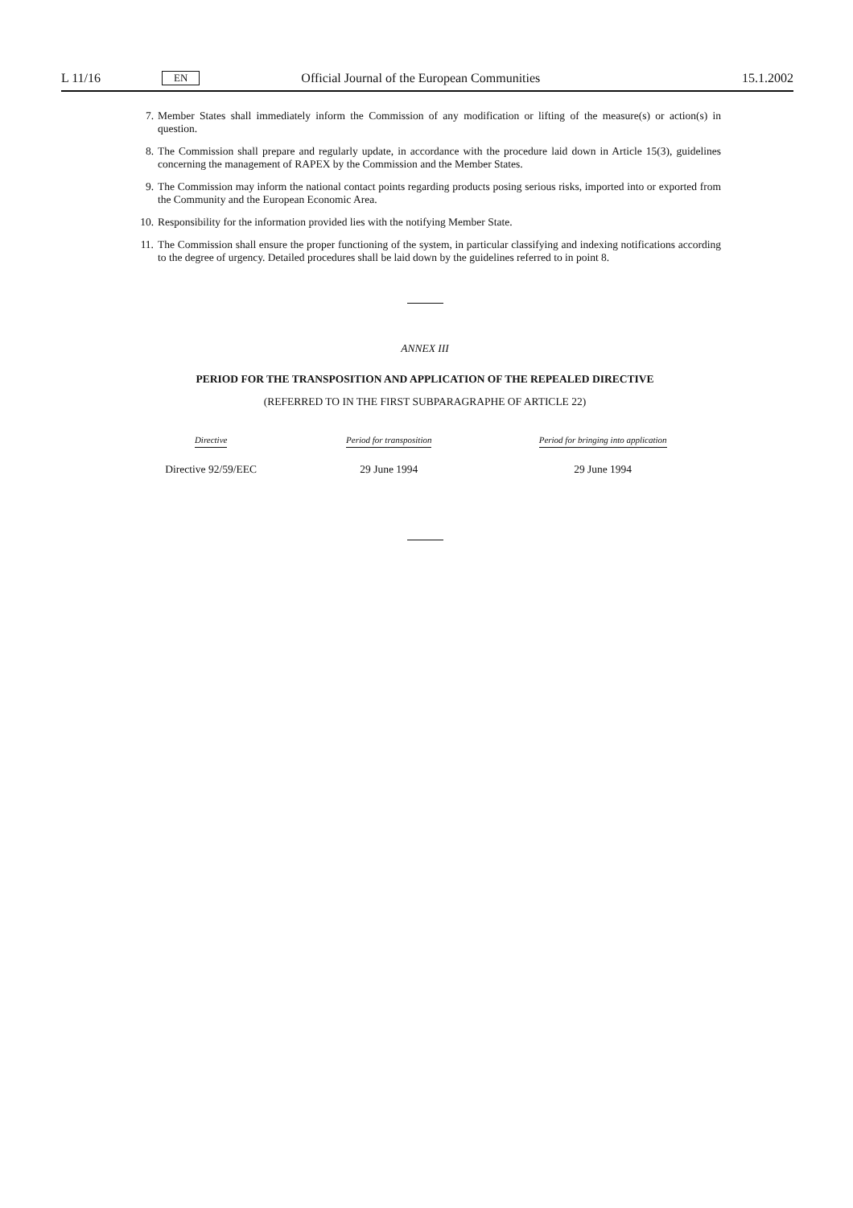L 11/16 EN Official Journal of the European Communities 15.1.2002
7. Member States shall immediately inform the Commission of any modification or lifting of the measure(s) or action(s) in question.
8. The Commission shall prepare and regularly update, in accordance with the procedure laid down in Article 15(3), guidelines concerning the management of RAPEX by the Commission and the Member States.
9. The Commission may inform the national contact points regarding products posing serious risks, imported into or exported from the Community and the European Economic Area.
10. Responsibility for the information provided lies with the notifying Member State.
11. The Commission shall ensure the proper functioning of the system, in particular classifying and indexing notifications according to the degree of urgency. Detailed procedures shall be laid down by the guidelines referred to in point 8.
ANNEX III
PERIOD FOR THE TRANSPOSITION AND APPLICATION OF THE REPEALED DIRECTIVE
(REFERRED TO IN THE FIRST SUBPARAGRAPHE OF ARTICLE 22)
| Directive | Period for transposition | Period for bringing into application |
| --- | --- | --- |
| Directive 92/59/EEC | 29 June 1994 | 29 June 1994 |